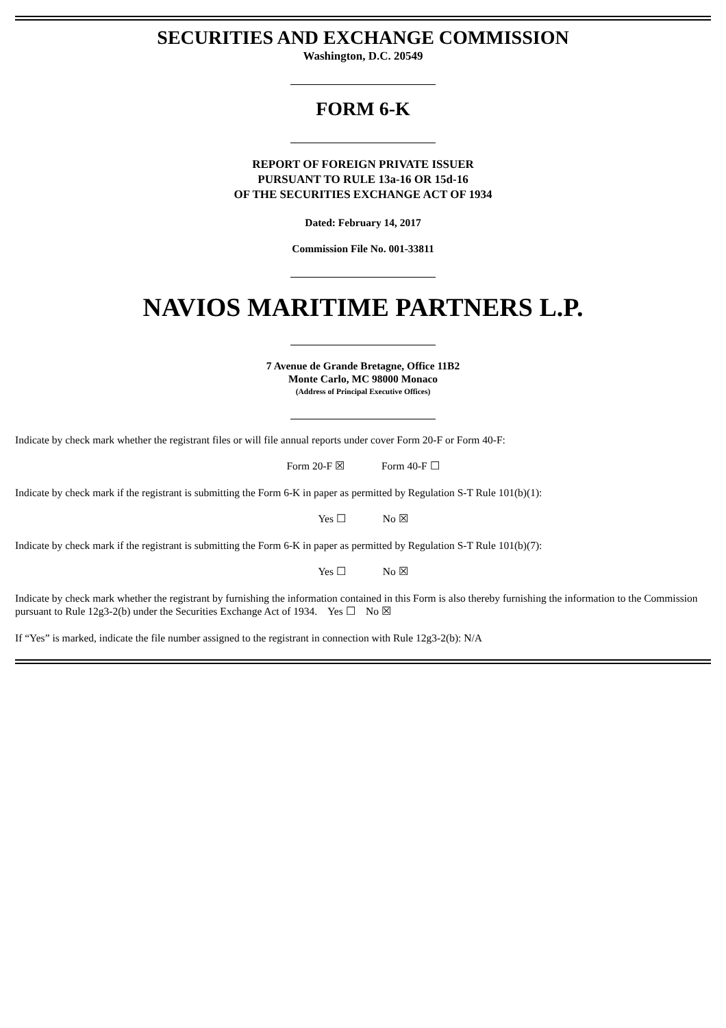SECURITIES AND EXCHANGE COMMISSION
Washington, D.C. 20549
FORM 6-K
REPORT OF FOREIGN PRIVATE ISSUER
PURSUANT TO RULE 13a-16 OR 15d-16
OF THE SECURITIES EXCHANGE ACT OF 1934
Dated: February 14, 2017
Commission File No. 001-33811
NAVIOS MARITIME PARTNERS L.P.
7 Avenue de Grande Bretagne, Office 11B2
Monte Carlo, MC 98000 Monaco
(Address of Principal Executive Offices)
Indicate by check mark whether the registrant files or will file annual reports under cover Form 20-F or Form 40-F:
Form 20-F ☒ Form 40-F ☐
Indicate by check mark if the registrant is submitting the Form 6-K in paper as permitted by Regulation S-T Rule 101(b)(1):
Yes ☐ No ☒
Indicate by check mark if the registrant is submitting the Form 6-K in paper as permitted by Regulation S-T Rule 101(b)(7):
Yes ☐ No ☒
Indicate by check mark whether the registrant by furnishing the information contained in this Form is also thereby furnishing the information to the Commission pursuant to Rule 12g3-2(b) under the Securities Exchange Act of 1934. Yes ☐ No ☒
If “Yes” is marked, indicate the file number assigned to the registrant in connection with Rule 12g3-2(b): N/A